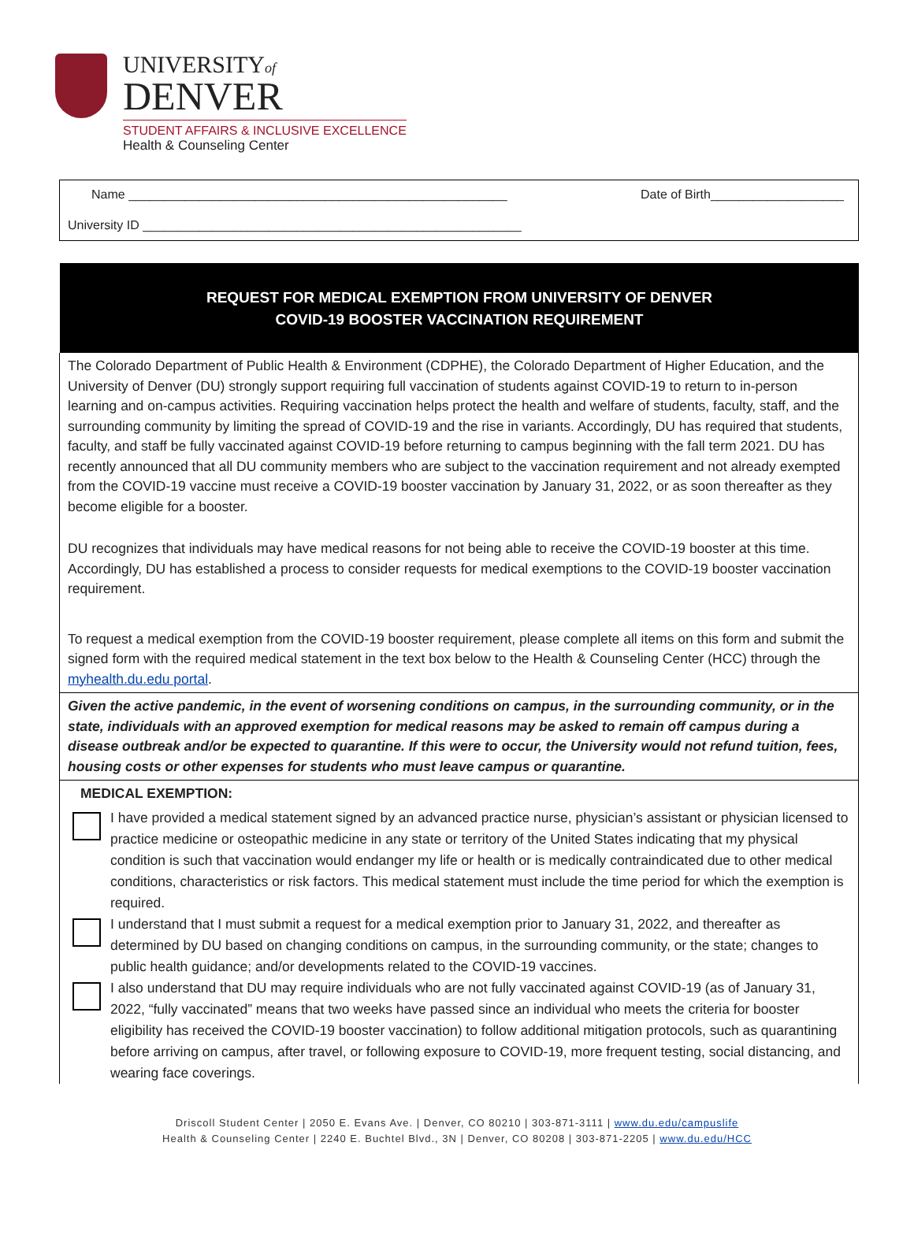UNIVERSITYof
DENVER
STUDENT AFFAIRS & INCLUSIVE EXCELLENCE
Health & Counseling Center
Name ______________________________________________________ Date of Birth___________________
University ID ______________________________________________________
REQUEST FOR MEDICAL EXEMPTION FROM UNIVERSITY OF DENVER
COVID-19 BOOSTER VACCINATION REQUIREMENT
The Colorado Department of Public Health & Environment (CDPHE), the Colorado Department of Higher Education, and the University of Denver (DU) strongly support requiring full vaccination of students against COVID-19 to return to in-person learning and on-campus activities. Requiring vaccination helps protect the health and welfare of students, faculty, staff, and the surrounding community by limiting the spread of COVID-19 and the rise in variants. Accordingly, DU has required that students, faculty, and staff be fully vaccinated against COVID-19 before returning to campus beginning with the fall term 2021. DU has recently announced that all DU community members who are subject to the vaccination requirement and not already exempted from the COVID-19 vaccine must receive a COVID-19 booster vaccination by January 31, 2022, or as soon thereafter as they become eligible for a booster.
DU recognizes that individuals may have medical reasons for not being able to receive the COVID-19 booster at this time. Accordingly, DU has established a process to consider requests for medical exemptions to the COVID-19 booster vaccination requirement.
To request a medical exemption from the COVID-19 booster requirement, please complete all items on this form and submit the signed form with the required medical statement in the text box below to the Health & Counseling Center (HCC) through the myhealth.du.edu portal.
Given the active pandemic, in the event of worsening conditions on campus, in the surrounding community, or in the state, individuals with an approved exemption for medical reasons may be asked to remain off campus during a disease outbreak and/or be expected to quarantine. If this were to occur, the University would not refund tuition, fees, housing costs or other expenses for students who must leave campus or quarantine.
MEDICAL EXEMPTION:
I have provided a medical statement signed by an advanced practice nurse, physician’s assistant or physician licensed to practice medicine or osteopathic medicine in any state or territory of the United States indicating that my physical condition is such that vaccination would endanger my life or health or is medically contraindicated due to other medical conditions, characteristics or risk factors. This medical statement must include the time period for which the exemption is required.
I understand that I must submit a request for a medical exemption prior to January 31, 2022, and thereafter as determined by DU based on changing conditions on campus, in the surrounding community, or the state; changes to public health guidance; and/or developments related to the COVID-19 vaccines.
I also understand that DU may require individuals who are not fully vaccinated against COVID-19 (as of January 31, 2022, “fully vaccinated” means that two weeks have passed since an individual who meets the criteria for booster eligibility has received the COVID-19 booster vaccination) to follow additional mitigation protocols, such as quarantining before arriving on campus, after travel, or following exposure to COVID-19, more frequent testing, social distancing, and wearing face coverings.
Driscoll Student Center | 2050 E. Evans Ave. | Denver, CO 80210 | 303-871-3111 | www.du.edu/campuslife
Health & Counseling Center | 2240 E. Buchtel Blvd., 3N | Denver, CO 80208 | 303-871-2205 | www.du.edu/HCC